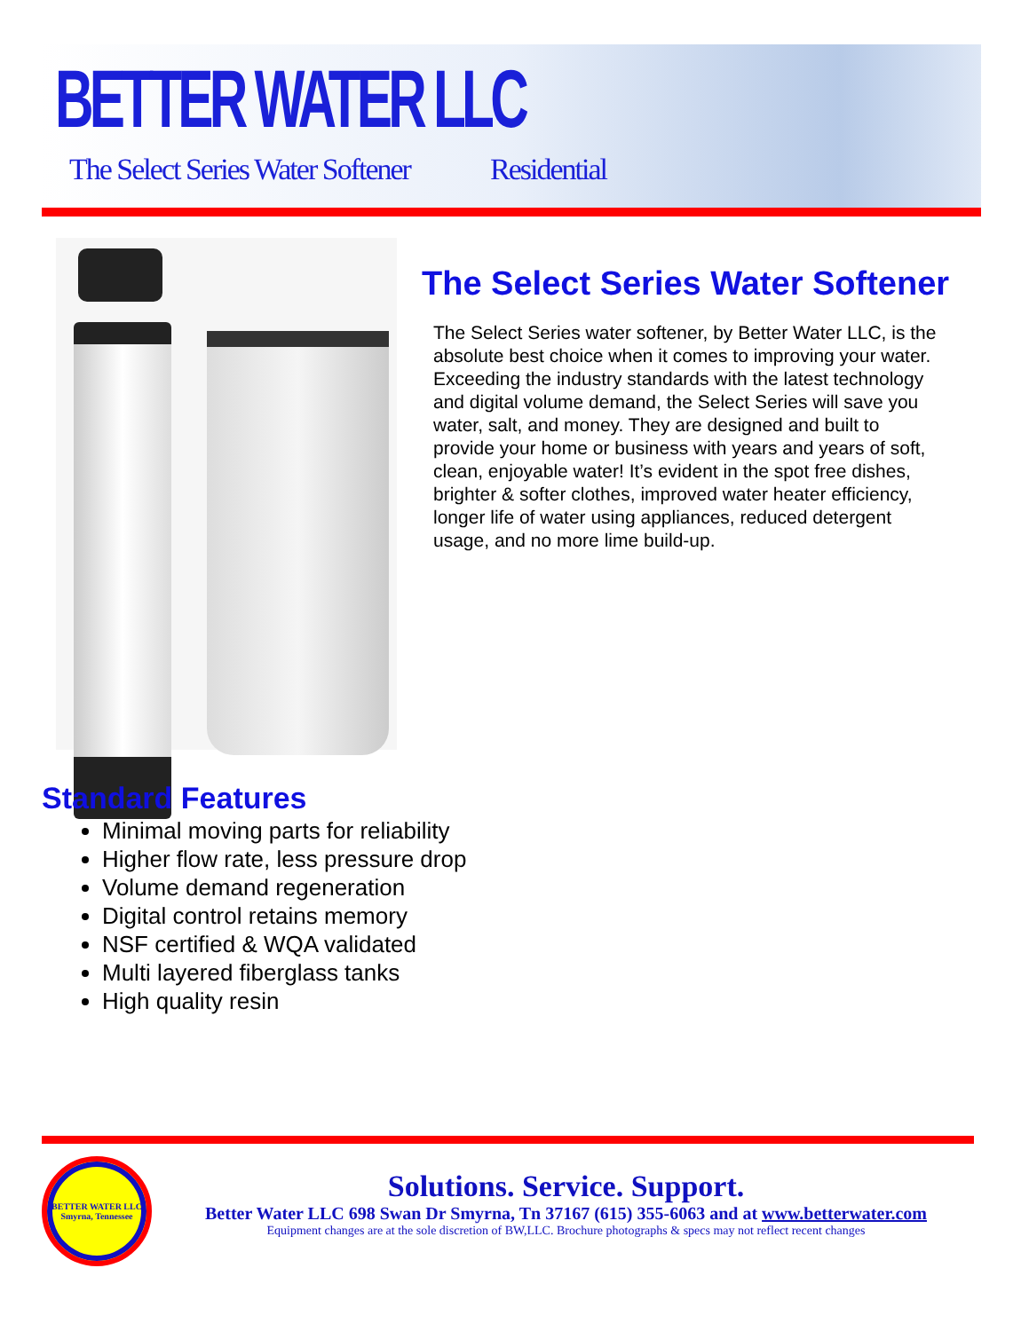BETTER WATER LLC
The Select Series Water Softener
Residential
The Select Series Water Softener
The Select Series water softener, by Better Water LLC, is the absolute best choice when it comes to improving your water. Exceeding the industry standards with the latest technology and digital volume demand, the Select Series will save you water, salt, and money. They are designed and built to provide your home or business with years and years of soft, clean, enjoyable water! It’s evident in the spot free dishes, brighter & softer clothes, improved water heater efficiency, longer life of water using appliances, reduced detergent usage, and no more lime build-up.
Standard Features
Minimal moving parts for reliability
Higher flow rate, less pressure drop
Volume demand regeneration
Digital control retains memory
NSF certified & WQA validated
Multi layered fiberglass tanks
High quality resin
BETTER WATER LLC
Smyrna, Tennessee
Solutions. Service. Support.
Better Water LLC 698 Swan Dr Smyrna, Tn 37167 (615) 355-6063 and at www.betterwater.com
Equipment changes are at the sole discretion of BW,LLC. Brochure photographs & specs may not reflect recent changes